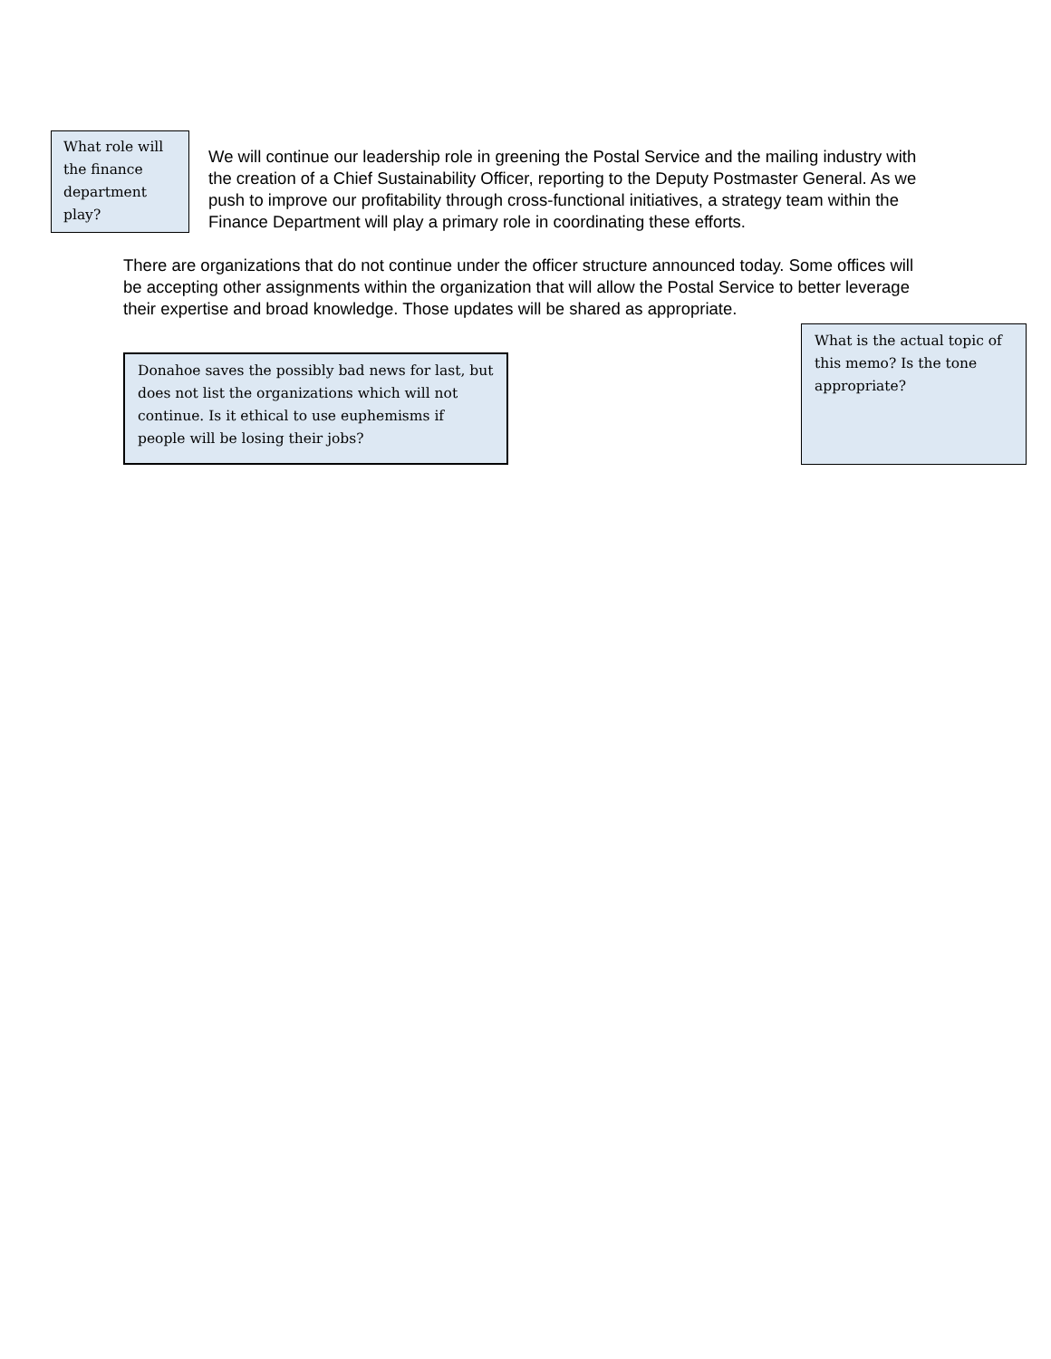What role will the finance department play?
We will continue our leadership role in greening the Postal Service and the mailing industry with the creation of a Chief Sustainability Officer, reporting to the Deputy Postmaster General. As we push to improve our profitability through cross-functional initiatives, a strategy team within the Finance Department will play a primary role in coordinating these efforts.
There are organizations that do not continue under the officer structure announced today. Some offices will be accepting other assignments within the organization that will allow the Postal Service to better leverage their expertise and broad knowledge. Those updates will be shared as appropriate.
Donahoe saves the possibly bad news for last, but does not list the organizations which will not continue. Is it ethical to use euphemisms if people will be losing their jobs?
What is the actual topic of this memo? Is the tone appropriate?